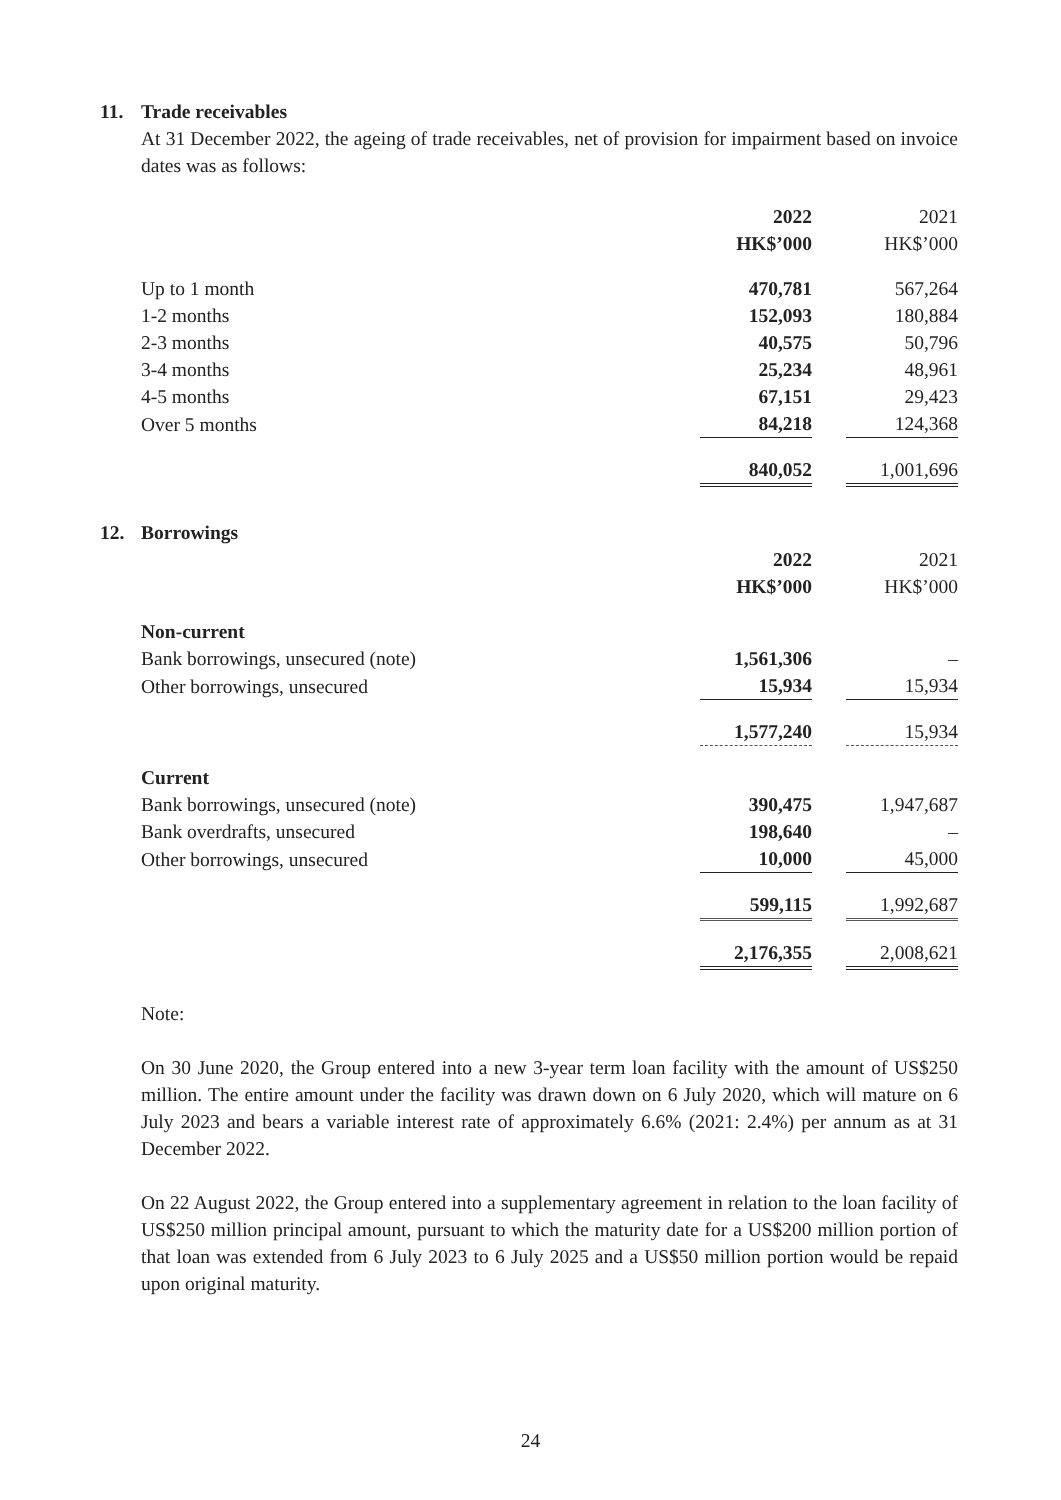11. Trade receivables
At 31 December 2022, the ageing of trade receivables, net of provision for impairment based on invoice dates was as follows:
| | 2022 | | 2021 |
| | HK$’000 | | HK$’000 |
| Up to 1 month | 470,781 | | 567,264 |
| 1-2 months | 152,093 | | 180,884 |
| 2-3 months | 40,575 | | 50,796 |
| 3-4 months | 25,234 | | 48,961 |
| 4-5 months | 67,151 | | 29,423 |
| Over 5 months | 84,218 | | 124,368 |
| | 840,052 | | 1,001,696 |
12. Borrowings
| | 2022 | | 2021 |
| | HK$’000 | | HK$’000 |
| Non-current | | | |
| Bank borrowings, unsecured (note) | 1,561,306 | | – |
| Other borrowings, unsecured | 15,934 | | 15,934 |
| | 1,577,240 | | 15,934 |
| Current | | | |
| Bank borrowings, unsecured (note) | 390,475 | | 1,947,687 |
| Bank overdrafts, unsecured | 198,640 | | – |
| Other borrowings, unsecured | 10,000 | | 45,000 |
| | 599,115 | | 1,992,687 |
| | 2,176,355 | | 2,008,621 |
Note:
On 30 June 2020, the Group entered into a new 3-year term loan facility with the amount of US$250 million. The entire amount under the facility was drawn down on 6 July 2020, which will mature on 6 July 2023 and bears a variable interest rate of approximately 6.6% (2021: 2.4%) per annum as at 31 December 2022.
On 22 August 2022, the Group entered into a supplementary agreement in relation to the loan facility of US$250 million principal amount, pursuant to which the maturity date for a US$200 million portion of that loan was extended from 6 July 2023 to 6 July 2025 and a US$50 million portion would be repaid upon original maturity.
24